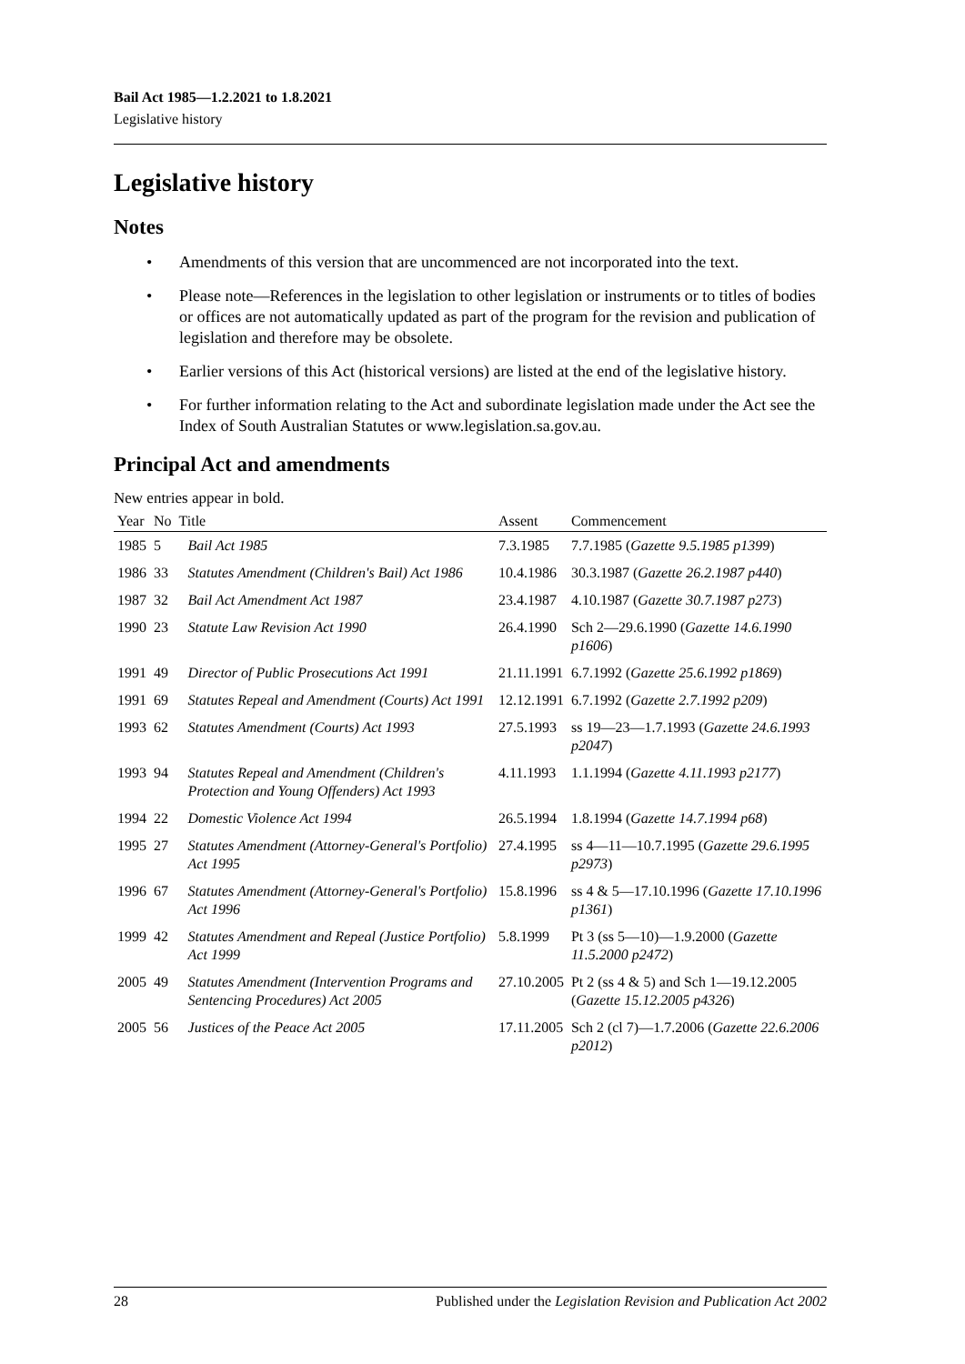Bail Act 1985—1.2.2021 to 1.8.2021
Legislative history
Legislative history
Notes
• Amendments of this version that are uncommenced are not incorporated into the text.
• Please note—References in the legislation to other legislation or instruments or to titles of bodies or offices are not automatically updated as part of the program for the revision and publication of legislation and therefore may be obsolete.
• Earlier versions of this Act (historical versions) are listed at the end of the legislative history.
• For further information relating to the Act and subordinate legislation made under the Act see the Index of South Australian Statutes or www.legislation.sa.gov.au.
Principal Act and amendments
New entries appear in bold.
| Year | No | Title | Assent | Commencement |
| --- | --- | --- | --- | --- |
| 1985 | 5 | Bail Act 1985 | 7.3.1985 | 7.7.1985 ( Gazette 9.5.1985 p1399 ) |
| 1986 | 33 | Statutes Amendment (Children's Bail) Act 1986 | 10.4.1986 | 30.3.1987 ( Gazette 26.2.1987 p440 ) |
| 1987 | 32 | Bail Act Amendment Act 1987 | 23.4.1987 | 4.10.1987 ( Gazette 30.7.1987 p273 ) |
| 1990 | 23 | Statute Law Revision Act 1990 | 26.4.1990 | Sch 2—29.6.1990 ( Gazette 14.6.1990 p1606 ) |
| 1991 | 49 | Director of Public Prosecutions Act 1991 | 21.11.1991 | 6.7.1992 ( Gazette 25.6.1992 p1869 ) |
| 1991 | 69 | Statutes Repeal and Amendment (Courts) Act 1991 | 12.12.1991 | 6.7.1992 ( Gazette 2.7.1992 p209 ) |
| 1993 | 62 | Statutes Amendment (Courts) Act 1993 | 27.5.1993 | ss 19—23—1.7.1993 ( Gazette 24.6.1993 p2047 ) |
| 1993 | 94 | Statutes Repeal and Amendment (Children's Protection and Young Offenders) Act 1993 | 4.11.1993 | 1.1.1994 ( Gazette 4.11.1993 p2177 ) |
| 1994 | 22 | Domestic Violence Act 1994 | 26.5.1994 | 1.8.1994 ( Gazette 14.7.1994 p68 ) |
| 1995 | 27 | Statutes Amendment (Attorney-General's Portfolio) Act 1995 | 27.4.1995 | ss 4—11—10.7.1995 ( Gazette 29.6.1995 p2973 ) |
| 1996 | 67 | Statutes Amendment (Attorney-General's Portfolio) Act 1996 | 15.8.1996 | ss 4 & 5—17.10.1996 ( Gazette 17.10.1996 p1361 ) |
| 1999 | 42 | Statutes Amendment and Repeal (Justice Portfolio) Act 1999 | 5.8.1999 | Pt 3 (ss 5—10)—1.9.2000 ( Gazette 11.5.2000 p2472 ) |
| 2005 | 49 | Statutes Amendment (Intervention Programs and Sentencing Procedures) Act 2005 | 27.10.2005 | Pt 2 (ss 4 & 5) and Sch 1—19.12.2005 ( Gazette 15.12.2005 p4326 ) |
| 2005 | 56 | Justices of the Peace Act 2005 | 17.11.2005 | Sch 2 (cl 7)—1.7.2006 ( Gazette 22.6.2006 p2012 ) |
28 Published under the Legislation Revision and Publication Act 2002